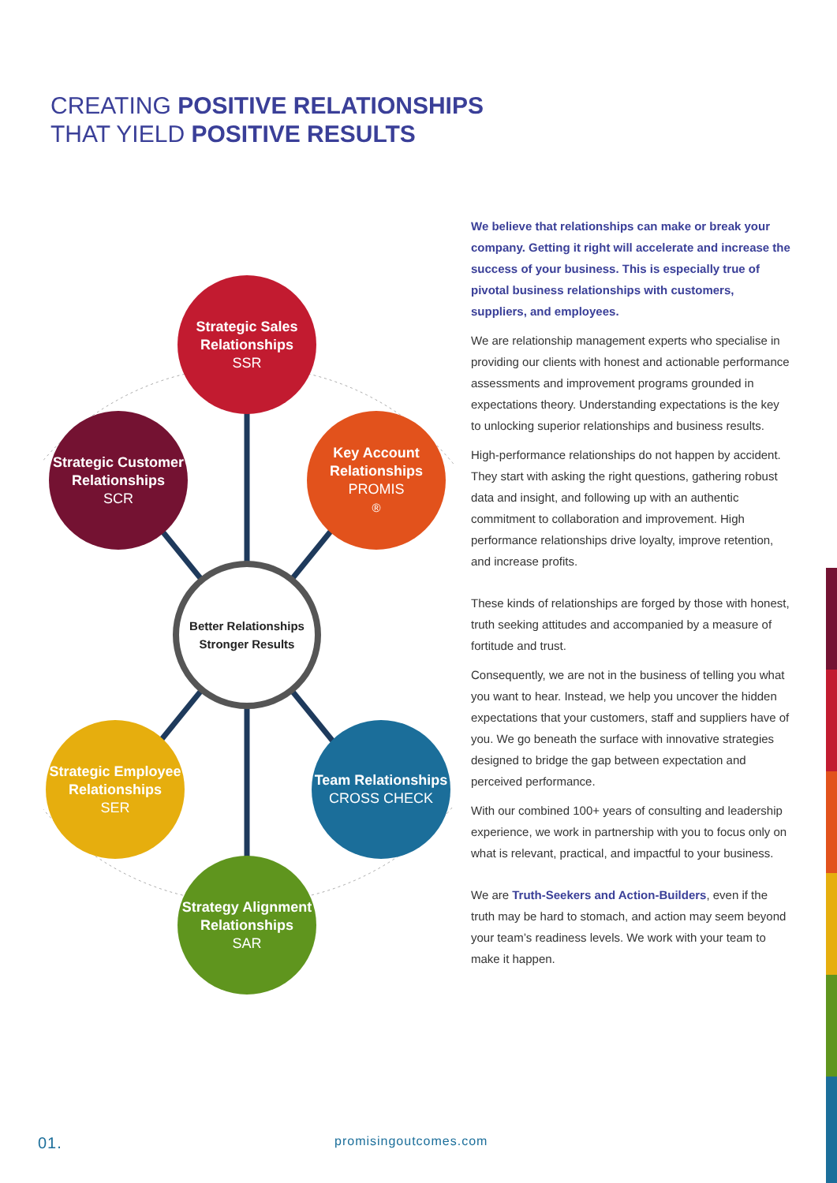CREATING POSITIVE RELATIONSHIPS
THAT YIELD POSITIVE RESULTS
Strategic Sales Relationships
SSR
Strategic Customer Relationships
SCR
Key Account Relationships
PROMIS<sup>®</sup>
Better Relationships
Stronger Results
Strategic Employee Relationships
SER
Team Relationships
CROSS CHECK
Strategy Alignment Relationships
SAR
We believe that relationships can make or break your company. Getting it right will accelerate and increase the success of your business. This is especially true of pivotal business relationships with customers, suppliers, and employees.
We are relationship management experts who specialise in providing our clients with honest and actionable performance assessments and improvement programs grounded in expectations theory. Understanding expectations is the key to unlocking superior relationships and business results.
High-performance relationships do not happen by accident. They start with asking the right questions, gathering robust data and insight, and following up with an authentic commitment to collaboration and improvement. High performance relationships drive loyalty, improve retention, and increase profits.
These kinds of relationships are forged by those with honest, truth seeking attitudes and accompanied by a measure of fortitude and trust.
Consequently, we are not in the business of telling you what you want to hear. Instead, we help you uncover the hidden expectations that your customers, staff and suppliers have of you. We go beneath the surface with innovative strategies designed to bridge the gap between expectation and perceived performance.
With our combined 100+ years of consulting and leadership experience, we work in partnership with you to focus only on what is relevant, practical, and impactful to your business.
We are Truth-Seekers and Action-Builders, even if the truth may be hard to stomach, and action may seem beyond your team’s readiness levels. We work with your team to make it happen.
01. promisingoutcomes.com